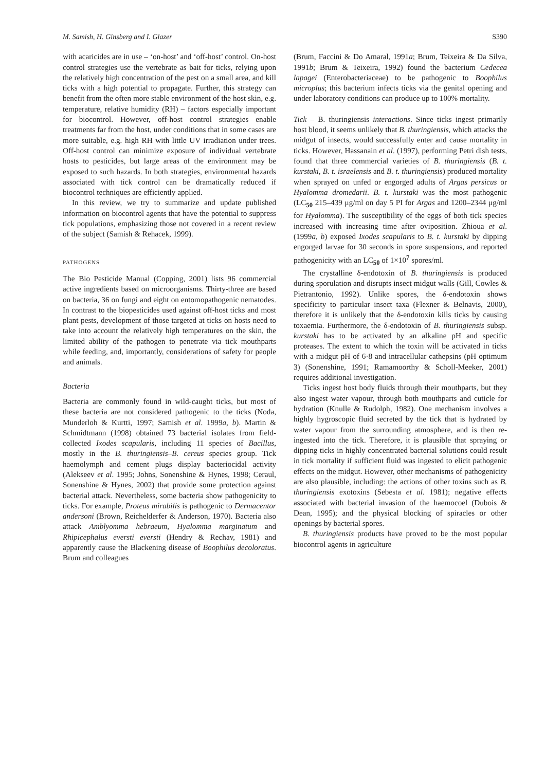M. Samish, H. Ginsberg and I. Glazer S390
with acaricides are in use – ‘on-host’ and ‘off-host’ control. On-host control strategies use the vertebrate as bait for ticks, relying upon the relatively high concentration of the pest on a small area, and kill ticks with a high potential to propagate. Further, this strategy can benefit from the often more stable environment of the host skin, e.g. temperature, relative humidity (RH) – factors especially important for biocontrol. However, off-host control strategies enable treatments far from the host, under conditions that in some cases are more suitable, e.g. high RH with little UV irradiation under trees. Off-host control can minimize exposure of individual vertebrate hosts to pesticides, but large areas of the environment may be exposed to such hazards. In both strategies, environmental hazards associated with tick control can be dramatically reduced if biocontrol techniques are efficiently applied.
In this review, we try to summarize and update published information on biocontrol agents that have the potential to suppress tick populations, emphasizing those not covered in a recent review of the subject (Samish & Rehacek, 1999).
PATHOGENS
The Bio Pesticide Manual (Copping, 2001) lists 96 commercial active ingredients based on microorganisms. Thirty-three are based on bacteria, 36 on fungi and eight on entomopathogenic nematodes. In contrast to the biopesticides used against off-host ticks and most plant pests, development of those targeted at ticks on hosts need to take into account the relatively high temperatures on the skin, the limited ability of the pathogen to penetrate via tick mouthparts while feeding, and, importantly, considerations of safety for people and animals.
Bacteria
Bacteria are commonly found in wild-caught ticks, but most of these bacteria are not considered pathogenic to the ticks (Noda, Munderloh & Kurtti, 1997; Samish et al. 1999a, b). Martin & Schmidtmann (1998) obtained 73 bacterial isolates from field-collected Ixodes scapularis, including 11 species of Bacillus, mostly in the B. thuringiensis–B. cereus species group. Tick haemolymph and cement plugs display bacteriocidal activity (Alekseev et al. 1995; Johns, Sonenshine & Hynes, 1998; Ceraul, Sonenshine & Hynes, 2002) that provide some protection against bacterial attack. Nevertheless, some bacteria show pathogenicity to ticks. For example, Proteus mirabilis is pathogenic to Dermacentor andersoni (Brown, Reichelderfer & Anderson, 1970). Bacteria also attack Amblyomma hebraeum, Hyalomma marginatum and Rhipicephalus eversti eversti (Hendry & Rechav, 1981) and apparently cause the Blackening disease of Boophilus decoloratus. Brum and colleagues
(Brum, Faccini & Do Amaral, 1991a; Brum, Teixeira & Da Silva, 1991b; Brum & Teixeira, 1992) found the bacterium Cedecea lapagei (Enterobacteriaceae) to be pathogenic to Boophilus microplus; this bacterium infects ticks via the genital opening and under laboratory conditions can produce up to 100% mortality.
Tick – B. thuringiensis interactions. Since ticks ingest primarily host blood, it seems unlikely that B. thuringiensis, which attacks the midgut of insects, would successfully enter and cause mortality in ticks. However, Hassanain et al. (1997), performing Petri dish tests, found that three commercial varieties of B. thuringiensis (B. t. kurstaki, B. t. israelensis and B. t. thuringiensis) produced mortality when sprayed on unfed or engorged adults of Argas persicus or Hyalomma dromedarii. B. t. kurstaki was the most pathogenic (LC<sub>50</sub> 215–439 μg/ml on day 5 PI for Argas and 1200–2344 μg/ml for Hyalomma). The susceptibility of the eggs of both tick species increased with increasing time after oviposition. Zhioua et al. (1999a, b) exposed Ixodes scapularis to B. t. kurstaki by dipping engorged larvae for 30 seconds in spore suspensions, and reported pathogenicity with an LC<sub>50</sub> of 1×10<sup>7</sup> spores/ml.
The crystalline δ-endotoxin of B. thuringiensis is produced during sporulation and disrupts insect midgut walls (Gill, Cowles & Pietrantonio, 1992). Unlike spores, the δ-endotoxin shows specificity to particular insect taxa (Flexner & Belnavis, 2000), therefore it is unlikely that the δ-endotoxin kills ticks by causing toxaemia. Furthermore, the δ-endotoxin of B. thuringiensis subsp. kurstaki has to be activated by an alkaline pH and specific proteases. The extent to which the toxin will be activated in ticks with a midgut pH of 6·8 and intracellular cathepsins (pH optimum 3) (Sonenshine, 1991; Ramamoorthy & Scholl-Meeker, 2001) requires additional investigation.
Ticks ingest host body fluids through their mouthparts, but they also ingest water vapour, through both mouthparts and cuticle for hydration (Knulle & Rudolph, 1982). One mechanism involves a highly hygroscopic fluid secreted by the tick that is hydrated by water vapour from the surrounding atmosphere, and is then re-ingested into the tick. Therefore, it is plausible that spraying or dipping ticks in highly concentrated bacterial solutions could result in tick mortality if sufficient fluid was ingested to elicit pathogenic effects on the midgut. However, other mechanisms of pathogenicity are also plausible, including: the actions of other toxins such as B. thuringiensis exotoxins (Sebesta et al. 1981); negative effects associated with bacterial invasion of the haemocoel (Dubois & Dean, 1995); and the physical blocking of spiracles or other openings by bacterial spores.
B. thuringiensis products have proved to be the most popular biocontrol agents in agriculture